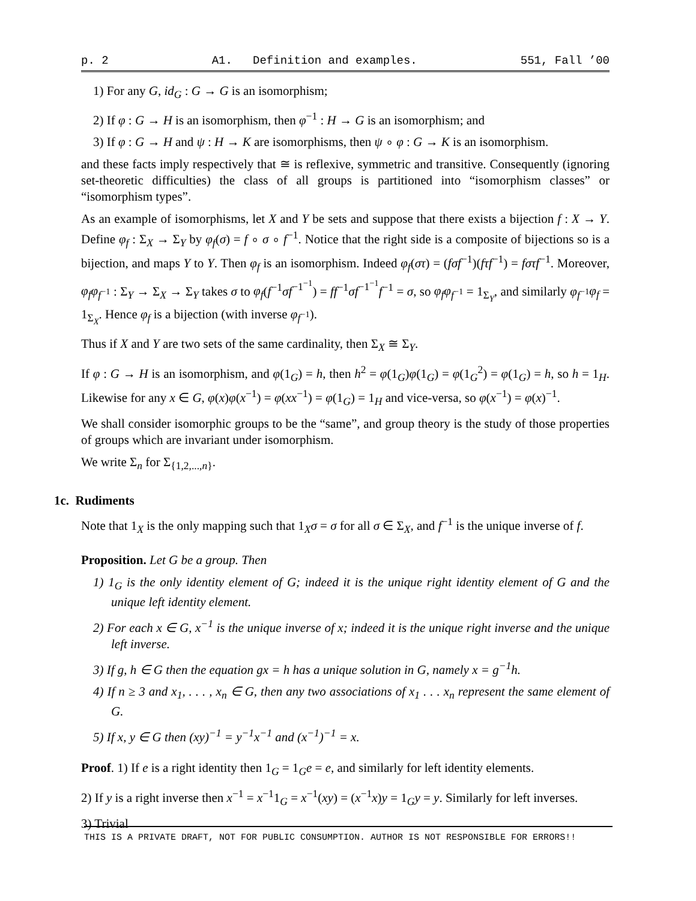p. 2 A1. Definition and examples. 551, Fall ’00
1) For any G, id<sub>G</sub> : G → G is an isomorphism;
2) If φ : G → H is an isomorphism, then φ<sup>−1</sup> : H → G is an isomorphism; and
3) If φ : G → H and ψ : H → K are isomorphisms, then ψ ∘ φ : G → K is an isomorphism.
and these facts imply respectively that ≅ is reflexive, symmetric and transitive. Consequently (ignoring set-theoretic difficulties) the class of all groups is partitioned into “isomorphism classes” or “isomorphism types”.
As an example of isomorphisms, let X and Y be sets and suppose that there exists a bijection f : X → Y. Define φ<sub>f</sub> : Σ<sub>X</sub> → Σ<sub>Y</sub> by φ<sub>f</sub>(σ) = f ∘ σ ∘ f<sup>−1</sup>. Notice that the right side is a composite of bijections so is a bijection, and maps Y to Y. Then φ<sub>f</sub> is an isomorphism. Indeed φ<sub>f</sub>(στ) = (fσf<sup>−1</sup>)(fτf<sup>−1</sup>) = fστf<sup>−1</sup>. Moreover, φ<sub>f</sub>φ<sub>f<sup>−1</sup></sub> : Σ<sub>Y</sub> → Σ<sub>X</sub> → Σ<sub>Y</sub> takes σ to φ<sub>f</sub>(f<sup>−1</sup>σf<sup>−1<sup>−1</sup></sup>) = ff<sup>−1</sup>σf<sup>−1<sup>−1</sup></sup>f<sup>−1</sup> = σ, so φ<sub>f</sub>φ<sub>f<sup>−1</sup></sub> = 1<sub>Σ<sub>Y</sub></sub>, and similarly φ<sub>f<sup>−1</sup></sub>φ<sub>f</sub> = 1<sub>Σ<sub>X</sub></sub>. Hence φ<sub>f</sub> is a bijection (with inverse φ<sub>f<sup>−1</sup></sub>).
Thus if X and Y are two sets of the same cardinality, then Σ<sub>X</sub> ≅ Σ<sub>Y</sub>.
If φ : G → H is an isomorphism, and φ(1<sub>G</sub>) = h, then h<sup>2</sup> = φ(1<sub>G</sub>)φ(1<sub>G</sub>) = φ(1<sub>G</sub><sup>2</sup>) = φ(1<sub>G</sub>) = h, so h = 1<sub>H</sub>. Likewise for any x ∈ G, φ(x)φ(x<sup>−1</sup>) = φ(xx<sup>−1</sup>) = φ(1<sub>G</sub>) = 1<sub>H</sub> and vice-versa, so φ(x<sup>−1</sup>) = φ(x)<sup>−1</sup>.
We shall consider isomorphic groups to be the “same”, and group theory is the study of those properties of groups which are invariant under isomorphism.
We write Σ<sub>n</sub> for Σ<sub>{1,2,...,n}</sub>.
1c. Rudiments
Note that 1<sub>X</sub> is the only mapping such that 1<sub>X</sub>σ = σ for all σ ∈ Σ<sub>X</sub>, and f<sup>−1</sup> is the unique inverse of f.
Proposition. Let G be a group. Then
1) 1<sub>G</sub> is the only identity element of G; indeed it is the unique right identity element of G and the unique left identity element.
2) For each x ∈ G, x<sup>−1</sup> is the unique inverse of x; indeed it is the unique right inverse and the unique left inverse.
3) If g, h ∈ G then the equation gx = h has a unique solution in G, namely x = g<sup>−1</sup>h.
4) If n ≥ 3 and x<sub>1</sub>, . . . , x<sub>n</sub> ∈ G, then any two associations of x<sub>1</sub> . . . x<sub>n</sub> represent the same element of G.
5) If x, y ∈ G then (xy)<sup>−1</sup> = y<sup>−1</sup>x<sup>−1</sup> and (x<sup>−1</sup>)<sup>−1</sup> = x.
Proof. 1) If e is a right identity then 1<sub>G</sub> = 1<sub>G</sub>e = e, and similarly for left identity elements.
2) If y is a right inverse then x<sup>−1</sup> = x<sup>−1</sup>1<sub>G</sub> = x<sup>−1</sup>(xy) = (x<sup>−1</sup>x)y = 1<sub>G</sub>y = y. Similarly for left inverses.
3) Trivial
THIS IS A PRIVATE DRAFT, NOT FOR PUBLIC CONSUMPTION. AUTHOR IS NOT RESPONSIBLE FOR ERRORS!!